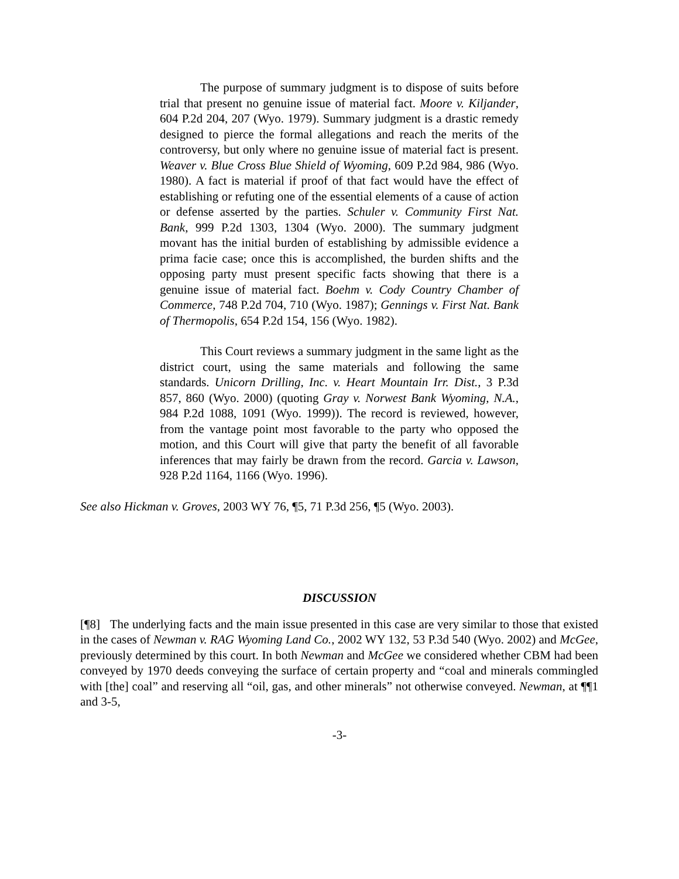The purpose of summary judgment is to dispose of suits before trial that present no genuine issue of material fact. Moore v. Kiljander, 604 P.2d 204, 207 (Wyo. 1979). Summary judgment is a drastic remedy designed to pierce the formal allegations and reach the merits of the controversy, but only where no genuine issue of material fact is present. Weaver v. Blue Cross Blue Shield of Wyoming, 609 P.2d 984, 986 (Wyo. 1980). A fact is material if proof of that fact would have the effect of establishing or refuting one of the essential elements of a cause of action or defense asserted by the parties. Schuler v. Community First Nat. Bank, 999 P.2d 1303, 1304 (Wyo. 2000). The summary judgment movant has the initial burden of establishing by admissible evidence a prima facie case; once this is accomplished, the burden shifts and the opposing party must present specific facts showing that there is a genuine issue of material fact. Boehm v. Cody Country Chamber of Commerce, 748 P.2d 704, 710 (Wyo. 1987); Gennings v. First Nat. Bank of Thermopolis, 654 P.2d 154, 156 (Wyo. 1982).
This Court reviews a summary judgment in the same light as the district court, using the same materials and following the same standards. Unicorn Drilling, Inc. v. Heart Mountain Irr. Dist., 3 P.3d 857, 860 (Wyo. 2000) (quoting Gray v. Norwest Bank Wyoming, N.A., 984 P.2d 1088, 1091 (Wyo. 1999)). The record is reviewed, however, from the vantage point most favorable to the party who opposed the motion, and this Court will give that party the benefit of all favorable inferences that may fairly be drawn from the record. Garcia v. Lawson, 928 P.2d 1164, 1166 (Wyo. 1996).
See also Hickman v. Groves, 2003 WY 76, ¶5, 71 P.3d 256, ¶5 (Wyo. 2003).
DISCUSSION
[¶8] The underlying facts and the main issue presented in this case are very similar to those that existed in the cases of Newman v. RAG Wyoming Land Co., 2002 WY 132, 53 P.3d 540 (Wyo. 2002) and McGee, previously determined by this court. In both Newman and McGee we considered whether CBM had been conveyed by 1970 deeds conveying the surface of certain property and “coal and minerals commingled with [the] coal” and reserving all “oil, gas, and other minerals” not otherwise conveyed. Newman, at ¶¶1 and 3-5,
-3-